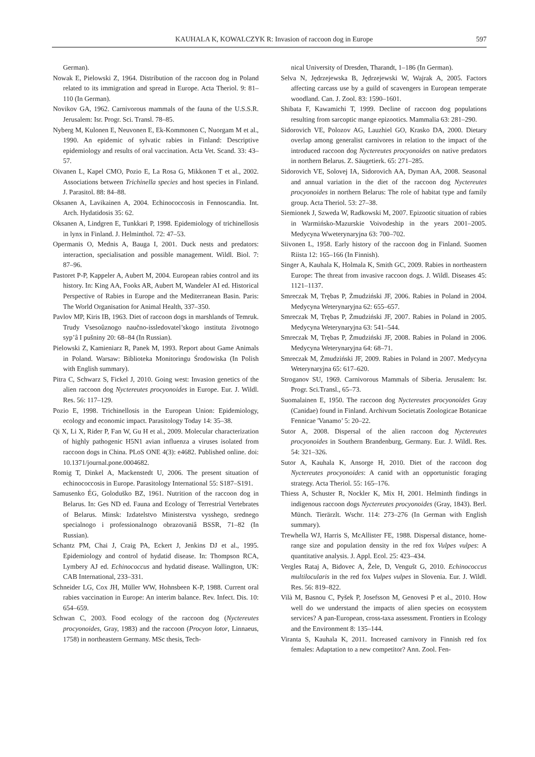KAUHALA K, KOWALCZYK R: Invasion of raccoon dog in Europe 597
German).
Nowak E, Pielowski Z, 1964. Distribution of the raccoon dog in Poland related to its immigration and spread in Europe. Acta Theriol. 9: 81–110 (In German).
Novikov GA, 1962. Carnivorous mammals of the fauna of the U.S.S.R. Jerusalem: Isr. Progr. Sci. Transl. 78–85.
Nyberg M, Kulonen E, Neuvonen E, Ek-Kommonen C, Nuorgam M et al., 1990. An epidemic of sylvatic rabies in Finland: Descriptive epidemiology and results of oral vaccination. Acta Vet. Scand. 33: 43–57.
Oivanen L, Kapel CMO, Pozio E, La Rosa G, Mikkonen T et al., 2002. Associations between Trichinella species and host species in Finland. J. Parasitol. 88: 84–88.
Oksanen A, Lavikainen A, 2004. Echinococcosis in Fennoscandia. Int. Arch. Hydatidosis 35: 62.
Oksanen A, Lindgren E, Tunkkari P, 1998. Epidemiology of trichinellosis in lynx in Finland. J. Helminthol. 72: 47–53.
Opermanis O, Mednis A, Bauga I, 2001. Duck nests and predators: interaction, specialisation and possible management. Wildl. Biol. 7: 87–96.
Pastoret P-P, Kappeler A, Aubert M, 2004. European rabies control and its history. In: King AA, Fooks AR, Aubert M, Wandeler AI ed. Historical Perspective of Rabies in Europe and the Mediterranean Basin. Paris: The World Organisation for Animal Health, 337–350.
Pavlov MP, Kiris IB, 1963. Diet of raccoon dogs in marshlands of Temruk. Trudy Vsesoûznogo naučno-issledovatel’skogo instituta životnogo syp’â I pušniny 20: 68–84 (In Russian).
Pielowski Z, Kamieniarz R, Panek M, 1993. Report about Game Animals in Poland. Warsaw: Biblioteka Monitoringu Środowiska (In Polish with English summary).
Pitra C, Schwarz S, Fickel J, 2010. Going west: Invasion genetics of the alien raccoon dog Nyctereutes procyonoides in Europe. Eur. J. Wildl. Res. 56: 117–129.
Pozio E, 1998. Trichinellosis in the European Union: Epidemiology, ecology and economic impact. Parasitology Today 14: 35–38.
Qi X, Li X, Rider P, Fan W, Gu H et al., 2009. Molecular characterization of highly pathogenic H5N1 avian influenza a viruses isolated from raccoon dogs in China. PLoS ONE 4(3): e4682. Published online. doi: 10.1371/journal.pone.0004682.
Romig T, Dinkel A, Mackenstedt U, 2006. The present situation of echinococcosis in Europe. Parasitology International 55: S187–S191.
Samusenko ÉG, Golodus̆ko BZ, 1961. Nutrition of the raccoon dog in Belarus. In: Ges ND ed. Fauna and Ecology of Terrestrial Vertebrates of Belarus. Minsk: Izdatelstvo Ministerstva vysshego, srednego specialnogo i professionalnogo obrazovaniâ BSSR, 71–82 (In Russian).
Schantz PM, Chai J, Craig PA, Eckert J, Jenkins DJ et al., 1995. Epidemiology and control of hydatid disease. In: Thompson RCA, Lymbery AJ ed. Echinococcus and hydatid disease. Wallington, UK: CAB International, 233–331.
Schneider LG, Cox JH, Müller WW, Hohnsbeen K-P, 1988. Current oral rabies vaccination in Europe: An interim balance. Rev. Infect. Dis. 10: 654–659.
Schwan C, 2003. Food ecology of the raccoon dog (Nyctereutes procyonoides, Gray, 1983) and the raccoon (Procyon lotor, Linnaeus, 1758) in northeastern Germany. MSc thesis, Tech-
nical University of Dresden, Tharandt, 1–186 (In German).
Selva N, Jędrzejewska B, Jędrzejewski W, Wajrak A, 2005. Factors affecting carcass use by a guild of scavengers in European temperate woodland. Can. J. Zool. 83: 1590–1601.
Shibata F, Kawamichi T, 1999. Decline of raccoon dog populations resulting from sarcoptic mange epizootics. Mammalia 63: 281–290.
Sidorovich VE, Polozov AG, Lauzhiel GO, Krasko DA, 2000. Dietary overlap among generalist carnivores in relation to the impact of the introduced raccoon dog Nyctereutes procyonoides on native predators in northern Belarus. Z. Säugetierk. 65: 271–285.
Sidorovich VE, Solovej IA, Sidorovich AA, Dyman AA, 2008. Seasonal and annual variation in the diet of the raccoon dog Nyctereutes procyonoides in northern Belarus: The role of habitat type and family group. Acta Theriol. 53: 27–38.
Siemionek J, Szweda W, Radkowski M, 2007. Epizootic situation of rabies in Warmińsko-Mazurskie Voivodeship in the years 2001–2005. Medycyna Wweterynaryjna 63: 700–702.
Siivonen L, 1958. Early history of the raccoon dog in Finland. Suomen Riista 12: 165–166 (In Finnish).
Singer A, Kauhala K, Holmala K, Smith GC, 2009. Rabies in northeastern Europe: The threat from invasive raccoon dogs. J. Wildl. Diseases 45: 1121–1137.
Smreczak M, Trębas P, Żmudziński JF, 2006. Rabies in Poland in 2004. Medycyna Weterynaryjna 62: 655–657.
Smreczak M, Trębas P, Żmudziński JF, 2007. Rabies in Poland in 2005. Medycyna Weterynaryjna 63: 541–544.
Smreczak M, Trębas P, Żmudziński JF, 2008. Rabies in Poland in 2006. Medycyna Weterynaryjna 64: 68–71.
Smreczak M, Żmudziński JF, 2009. Rabies in Poland in 2007. Medycyna Weterynaryjna 65: 617–620.
Stroganov SU, 1969. Carnivorous Mammals of Siberia. Jerusalem: Isr. Progr. Sci.Transl., 65–73.
Suomalainen E, 1950. The raccoon dog Nyctereutes procyonoides Gray (Canidae) found in Finland. Archivum Societatis Zoologicae Botanicae Fennicae 'Vanamo’ 5: 20–22.
Sutor A, 2008. Dispersal of the alien raccoon dog Nyctereutes procyonoides in Southern Brandenburg, Germany. Eur. J. Wildl. Res. 54: 321–326.
Sutor A, Kauhala K, Ansorge H, 2010. Diet of the raccoon dog Nyctereutes procyonoides: A canid with an opportunistic foraging strategy. Acta Theriol. 55: 165–176.
Thiess A, Schuster R, Nockler K, Mix H, 2001. Helminth findings in indigenous raccoon dogs Nyctereutes procyonoides (Gray, 1843). Berl. Münch. Tierärzlt. Wschr. 114: 273–276 (In German with English summary).
Trewhella WJ, Harris S, McAllister FE, 1988. Dispersal distance, home-range size and population density in the red fox Vulpes vulpes: A quantitative analysis. J. Appl. Ecol. 25: 423–434.
Vergles Rataj A, Bidovec A, Žele, D, Vengušt G, 2010. Echinococcus multilocularis in the red fox Vulpes vulpes in Slovenia. Eur. J. Wildl. Res. 56: 819–822.
Vilà M, Basnou C, Pyšek P, Josefsson M, Genovesi P et al., 2010. How well do we understand the impacts of alien species on ecosystem services? A pan-European, cross-taxa assessment. Frontiers in Ecology and the Environment 8: 135–144.
Viranta S, Kauhala K, 2011. Increased carnivory in Finnish red fox females: Adaptation to a new competitor? Ann. Zool. Fen-